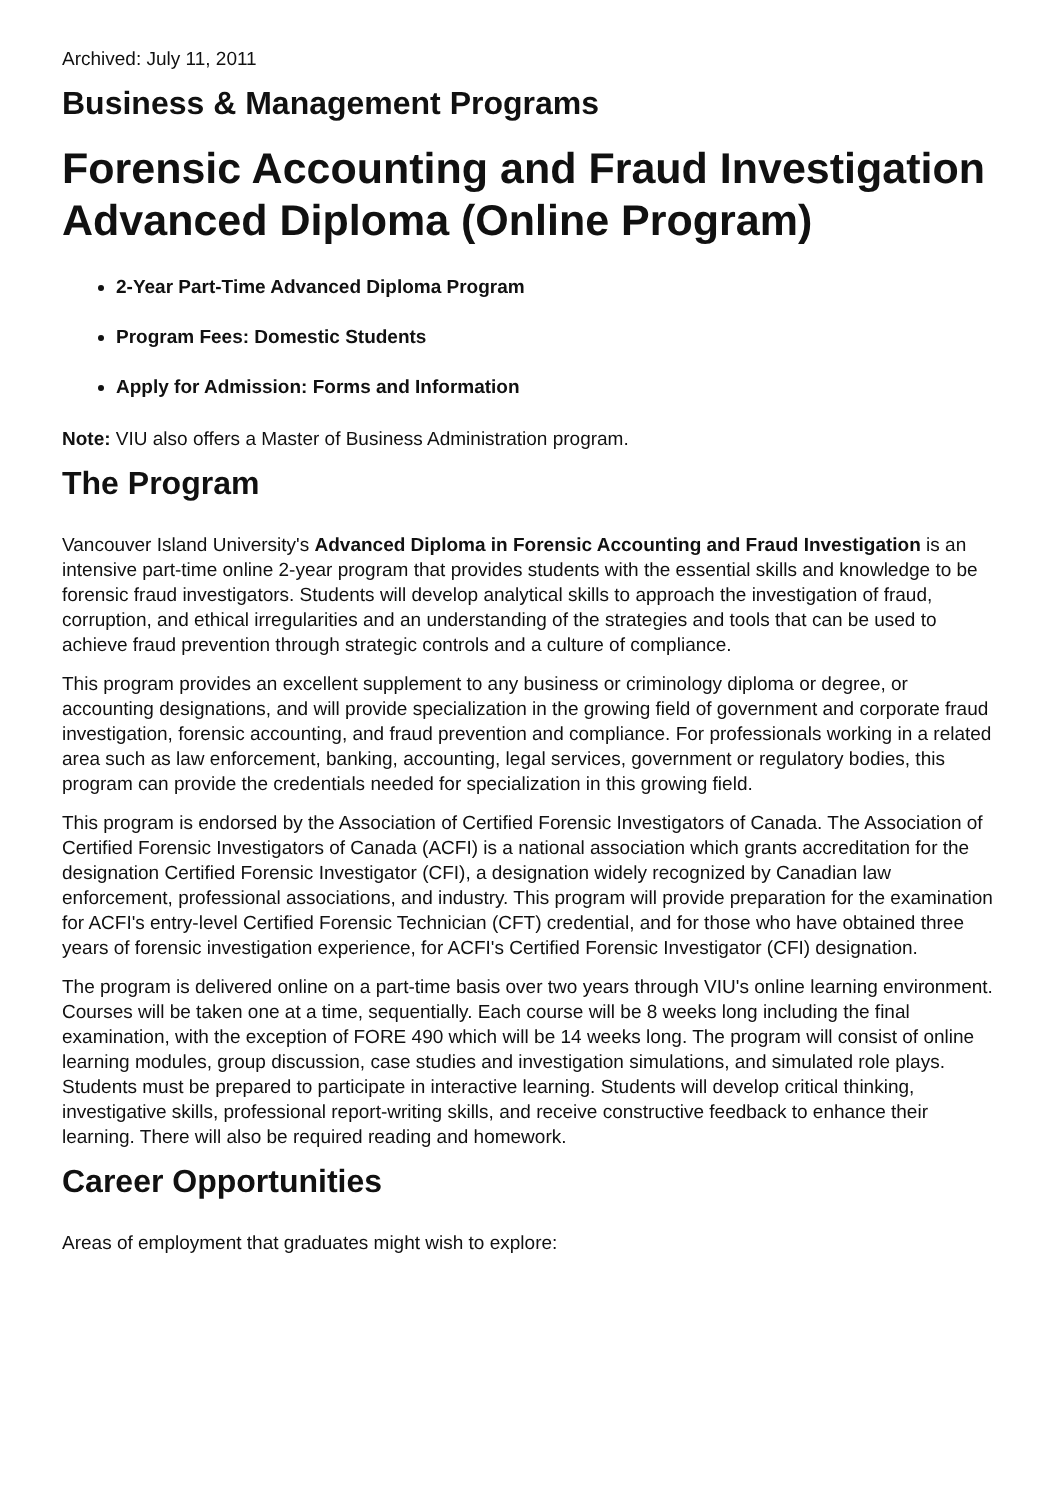Archived: July 11, 2011
Business & Management Programs
Forensic Accounting and Fraud Investigation Advanced Diploma (Online Program)
2-Year Part-Time Advanced Diploma Program
Program Fees: Domestic Students
Apply for Admission: Forms and Information
Note: VIU also offers a Master of Business Administration program.
The Program
Vancouver Island University's Advanced Diploma in Forensic Accounting and Fraud Investigation is an intensive part-time online 2-year program that provides students with the essential skills and knowledge to be forensic fraud investigators. Students will develop analytical skills to approach the investigation of fraud, corruption, and ethical irregularities and an understanding of the strategies and tools that can be used to achieve fraud prevention through strategic controls and a culture of compliance.
This program provides an excellent supplement to any business or criminology diploma or degree, or accounting designations, and will provide specialization in the growing field of government and corporate fraud investigation, forensic accounting, and fraud prevention and compliance. For professionals working in a related area such as law enforcement, banking, accounting, legal services, government or regulatory bodies, this program can provide the credentials needed for specialization in this growing field.
This program is endorsed by the Association of Certified Forensic Investigators of Canada. The Association of Certified Forensic Investigators of Canada (ACFI) is a national association which grants accreditation for the designation Certified Forensic Investigator (CFI), a designation widely recognized by Canadian law enforcement, professional associations, and industry. This program will provide preparation for the examination for ACFI's entry-level Certified Forensic Technician (CFT) credential, and for those who have obtained three years of forensic investigation experience, for ACFI's Certified Forensic Investigator (CFI) designation.
The program is delivered online on a part-time basis over two years through VIU's online learning environment. Courses will be taken one at a time, sequentially. Each course will be 8 weeks long including the final examination, with the exception of FORE 490 which will be 14 weeks long. The program will consist of online learning modules, group discussion, case studies and investigation simulations, and simulated role plays. Students must be prepared to participate in interactive learning. Students will develop critical thinking, investigative skills, professional report-writing skills, and receive constructive feedback to enhance their learning. There will also be required reading and homework.
Career Opportunities
Areas of employment that graduates might wish to explore: